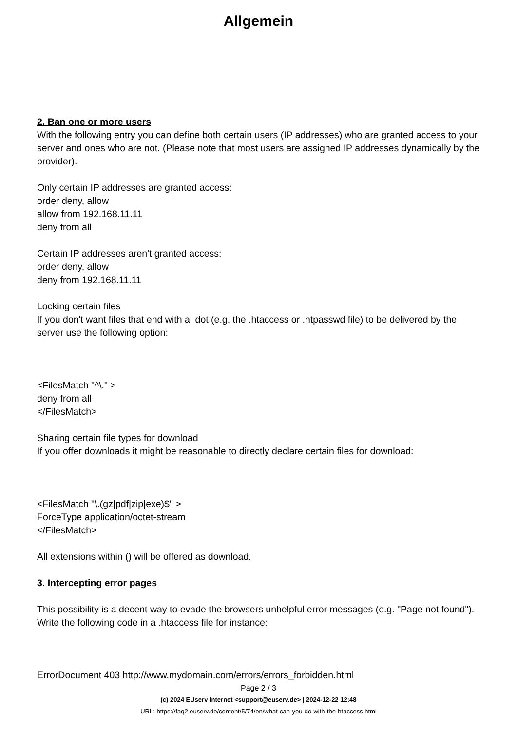Allgemein
2. Ban one or more users
With the following entry you can define both certain users (IP addresses) who are granted access to your server and ones who are not. (Please note that most users are assigned IP addresses dynamically by the provider).
Only certain IP addresses are granted access:
order deny, allow
allow from 192.168.11.11
deny from all
Certain IP addresses aren't granted access:
order deny, allow
deny from 192.168.11.11
Locking certain files
If you don't want files that end with a dot (e.g. the .htaccess or .htpasswd file) to be delivered by the server use the following option:
<FilesMatch "^\." >
deny from all
</FilesMatch>
Sharing certain file types for download
If you offer downloads it might be reasonable to directly declare certain files for download:
<FilesMatch "\.(gz|pdf|zip|exe)$" >
ForceType application/octet-stream
</FilesMatch>
All extensions within () will be offered as download.
3. Intercepting error pages
This possibility is a decent way to evade the browsers unhelpful error messages (e.g. "Page not found"). Write the following code in a .htaccess file for instance:
ErrorDocument 403 http://www.mydomain.com/errors/errors_forbidden.html
Page 2 / 3
(c) 2024 EUserv Internet <support@euserv.de> | 2024-12-22 12:48
URL: https://faq2.euserv.de/content/5/74/en/what-can-you-do-with-the-htaccess.html